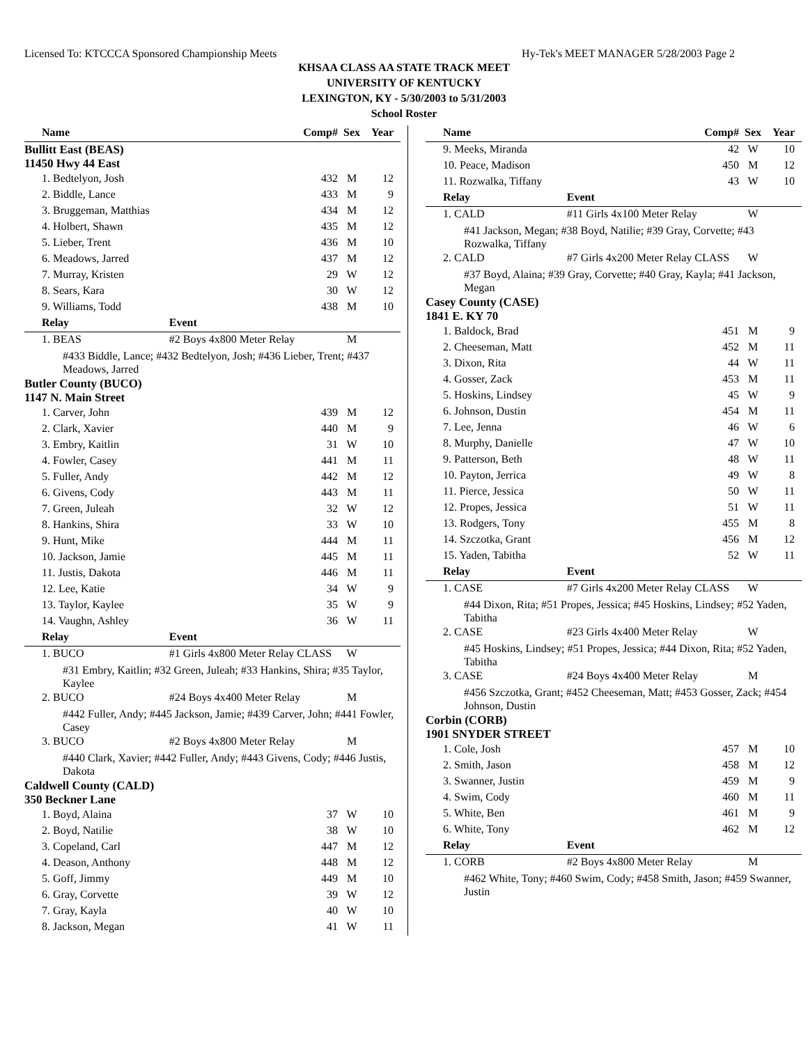Licensed To: KTCCCA Sponsored Championship Meets Hy-Tek's MEET MANAGER 5/28/2003 Page 2
KHSAA CLASS AA STATE TRACK MEET
UNIVERSITY OF KENTUCKY
LEXINGTON, KY - 5/30/2003 to 5/31/2003
School Roster
| Name | | Comp# | Sex | Year |
| --- | --- | --- | --- | --- |
| Bullitt East (BEAS) 11450 Hwy 44 East | | | | |
| 1. Bedtelyon, Josh | | 432 | M | 12 |
| 2. Biddle, Lance | | 433 | M | 9 |
| 3. Bruggeman, Matthias | | 434 | M | 12 |
| 4. Holbert, Shawn | | 435 | M | 12 |
| 5. Lieber, Trent | | 436 | M | 10 |
| 6. Meadows, Jarred | | 437 | M | 12 |
| 7. Murray, Kristen | | 29 | W | 12 |
| 8. Sears, Kara | | 30 | W | 12 |
| 9. Williams, Todd | | 438 | M | 10 |
| Relay | Event | | | |
| 1. BEAS | #2 Boys 4x800 Meter Relay | | M | |
| #433 Biddle, Lance; #432 Bedtelyon, Josh; #436 Lieber, Trent; #437 Meadows, Jarred | | | | |
| Butler County (BUCO) 1147 N. Main Street | | | | |
| 1. Carver, John | | 439 | M | 12 |
| 2. Clark, Xavier | | 440 | M | 9 |
| 3. Embry, Kaitlin | | 31 | W | 10 |
| 4. Fowler, Casey | | 441 | M | 11 |
| 5. Fuller, Andy | | 442 | M | 12 |
| 6. Givens, Cody | | 443 | M | 11 |
| 7. Green, Juleah | | 32 | W | 12 |
| 8. Hankins, Shira | | 33 | W | 10 |
| 9. Hunt, Mike | | 444 | M | 11 |
| 10. Jackson, Jamie | | 445 | M | 11 |
| 11. Justis, Dakota | | 446 | M | 11 |
| 12. Lee, Katie | | 34 | W | 9 |
| 13. Taylor, Kaylee | | 35 | W | 9 |
| 14. Vaughn, Ashley | | 36 | W | 11 |
| Relay | Event | | | |
| 1. BUCO | #1 Girls 4x800 Meter Relay CLASS | | W | |
| #31 Embry, Kaitlin; #32 Green, Juleah; #33 Hankins, Shira; #35 Taylor, Kaylee | | | | |
| 2. BUCO | #24 Boys 4x400 Meter Relay | | M | |
| #442 Fuller, Andy; #445 Jackson, Jamie; #439 Carver, John; #441 Fowler, Casey | | | | |
| 3. BUCO | #2 Boys 4x800 Meter Relay | | M | |
| #440 Clark, Xavier; #442 Fuller, Andy; #443 Givens, Cody; #446 Justis, Dakota | | | | |
| Caldwell County (CALD) 350 Beckner Lane | | | | |
| 1. Boyd, Alaina | | 37 | W | 10 |
| 2. Boyd, Natilie | | 38 | W | 10 |
| 3. Copeland, Carl | | 447 | M | 12 |
| 4. Deason, Anthony | | 448 | M | 12 |
| 5. Goff, Jimmy | | 449 | M | 10 |
| 6. Gray, Corvette | | 39 | W | 12 |
| 7. Gray, Kayla | | 40 | W | 10 |
| 8. Jackson, Megan | | 41 | W | 11 |
| Name | | Comp# | Sex | Year |
| --- | --- | --- | --- | --- |
| 9. Meeks, Miranda | | 42 | W | 10 |
| 10. Peace, Madison | | 450 | M | 12 |
| 11. Rozwalka, Tiffany | | 43 | W | 10 |
| Relay | Event | | | |
| 1. CALD | #11 Girls 4x100 Meter Relay | | W | |
| #41 Jackson, Megan; #38 Boyd, Natilie; #39 Gray, Corvette; #43 Rozwalka, Tiffany | | | | |
| 2. CALD | #7 Girls 4x200 Meter Relay CLASS | | W | |
| #37 Boyd, Alaina; #39 Gray, Corvette; #40 Gray, Kayla; #41 Jackson, Megan | | | | |
| Casey County (CASE) 1841 E. KY 70 | | | | |
| 1. Baldock, Brad | | 451 | M | 9 |
| 2. Cheeseman, Matt | | 452 | M | 11 |
| 3. Dixon, Rita | | 44 | W | 11 |
| 4. Gosser, Zack | | 453 | M | 11 |
| 5. Hoskins, Lindsey | | 45 | W | 9 |
| 6. Johnson, Dustin | | 454 | M | 11 |
| 7. Lee, Jenna | | 46 | W | 6 |
| 8. Murphy, Danielle | | 47 | W | 10 |
| 9. Patterson, Beth | | 48 | W | 11 |
| 10. Payton, Jerrica | | 49 | W | 8 |
| 11. Pierce, Jessica | | 50 | W | 11 |
| 12. Propes, Jessica | | 51 | W | 11 |
| 13. Rodgers, Tony | | 455 | M | 8 |
| 14. Szczotka, Grant | | 456 | M | 12 |
| 15. Yaden, Tabitha | | 52 | W | 11 |
| Relay | Event | | | |
| 1. CASE | #7 Girls 4x200 Meter Relay CLASS | | W | |
| #44 Dixon, Rita; #51 Propes, Jessica; #45 Hoskins, Lindsey; #52 Yaden, Tabitha | | | | |
| 2. CASE | #23 Girls 4x400 Meter Relay | | W | |
| #45 Hoskins, Lindsey; #51 Propes, Jessica; #44 Dixon, Rita; #52 Yaden, Tabitha | | | | |
| 3. CASE | #24 Boys 4x400 Meter Relay | | M | |
| #456 Szczotka, Grant; #452 Cheeseman, Matt; #453 Gosser, Zack; #454 Johnson, Dustin | | | | |
| Corbin (CORB) 1901 SNYDER STREET | | | | |
| 1. Cole, Josh | | 457 | M | 10 |
| 2. Smith, Jason | | 458 | M | 12 |
| 3. Swanner, Justin | | 459 | M | 9 |
| 4. Swim, Cody | | 460 | M | 11 |
| 5. White, Ben | | 461 | M | 9 |
| 6. White, Tony | | 462 | M | 12 |
| Relay | Event | | | |
| 1. CORB | #2 Boys 4x800 Meter Relay | | M | |
| #462 White, Tony; #460 Swim, Cody; #458 Smith, Jason; #459 Swanner, Justin | | | | |